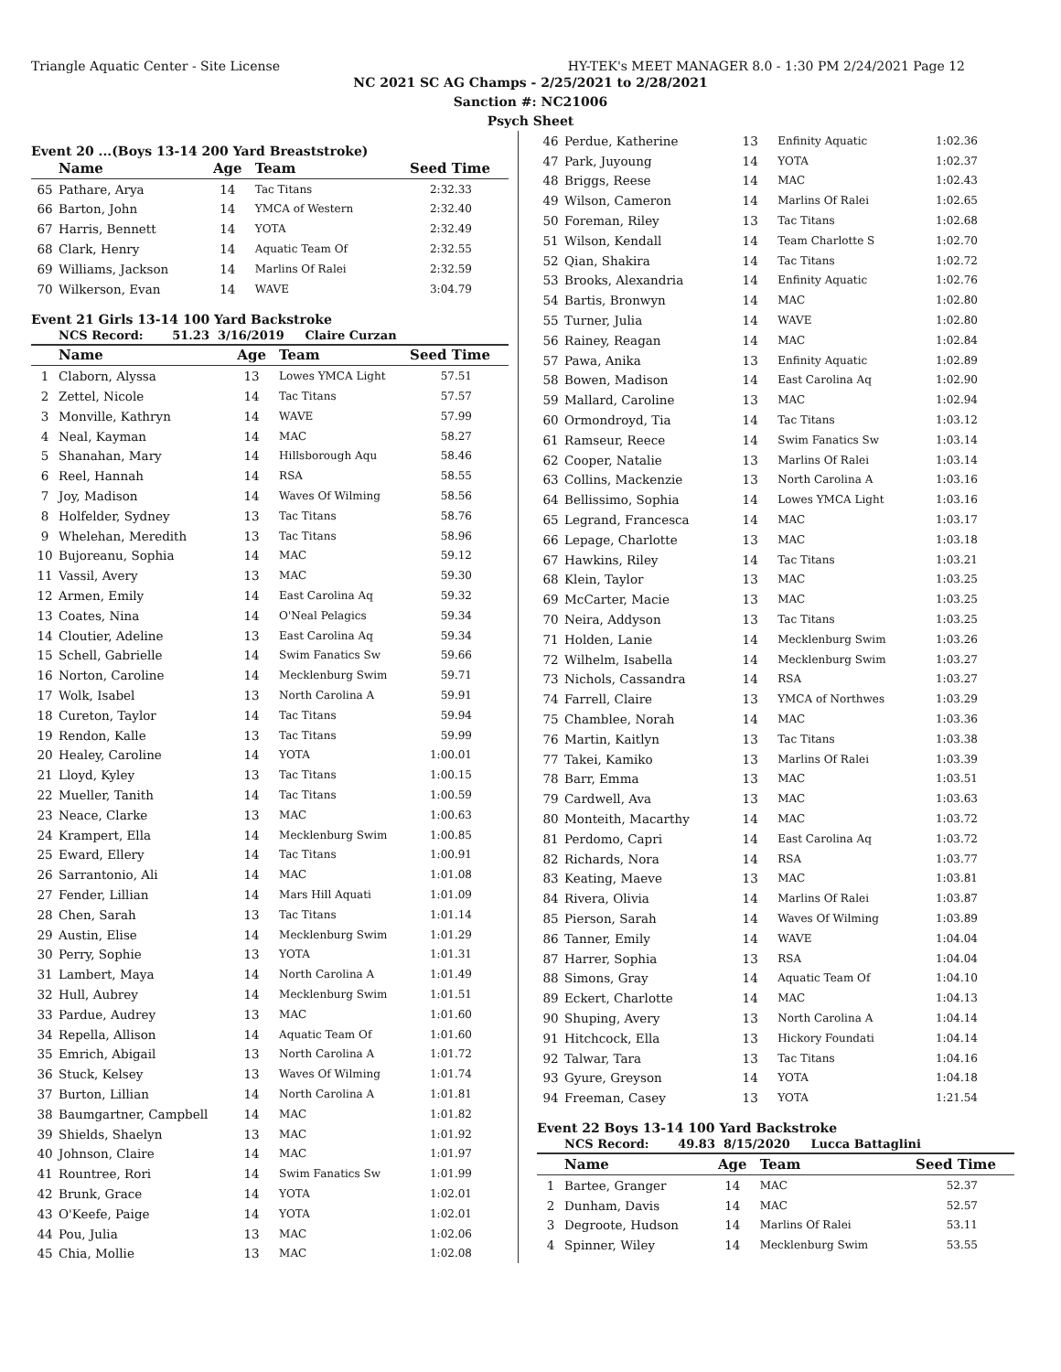Triangle Aquatic Center - Site License HY-TEK's MEET MANAGER 8.0 - 1:30 PM 2/24/2021 Page 12
NC 2021 SC AG Champs - 2/25/2021 to 2/28/2021
Sanction #: NC21006
Psych Sheet
Event 20 ...(Boys 13-14 200 Yard Breaststroke)
| | Name | Age | Team | Seed Time |
| --- | --- | --- | --- | --- |
| 65 | Pathare, Arya | 14 | Tac Titans | 2:32.33 |
| 66 | Barton, John | 14 | YMCA of Western | 2:32.40 |
| 67 | Harris, Bennett | 14 | YOTA | 2:32.49 |
| 68 | Clark, Henry | 14 | Aquatic Team Of | 2:32.55 |
| 69 | Williams, Jackson | 14 | Marlins Of Ralei | 2:32.59 |
| 70 | Wilkerson, Evan | 14 | WAVE | 3:04.79 |
Event 21 Girls 13-14 100 Yard Backstroke
NCS Record: 51.23 3/16/2019 Claire Curzan
| | Name | Age | Team | Seed Time |
| --- | --- | --- | --- | --- |
| 1 | Claborn, Alyssa | 13 | Lowes YMCA Light | 57.51 |
| 2 | Zettel, Nicole | 14 | Tac Titans | 57.57 |
| 3 | Monville, Kathryn | 14 | WAVE | 57.99 |
| 4 | Neal, Kayman | 14 | MAC | 58.27 |
| 5 | Shanahan, Mary | 14 | Hillsborough Aqu | 58.46 |
| 6 | Reel, Hannah | 14 | RSA | 58.55 |
| 7 | Joy, Madison | 14 | Waves Of Wilming | 58.56 |
| 8 | Holfelder, Sydney | 13 | Tac Titans | 58.76 |
| 9 | Whelehan, Meredith | 13 | Tac Titans | 58.96 |
| 10 | Bujoreanu, Sophia | 14 | MAC | 59.12 |
| 11 | Vassil, Avery | 13 | MAC | 59.30 |
| 12 | Armen, Emily | 14 | East Carolina Aq | 59.32 |
| 13 | Coates, Nina | 14 | O'Neal Pelagics | 59.34 |
| 14 | Cloutier, Adeline | 13 | East Carolina Aq | 59.34 |
| 15 | Schell, Gabrielle | 14 | Swim Fanatics Sw | 59.66 |
| 16 | Norton, Caroline | 14 | Mecklenburg Swim | 59.71 |
| 17 | Wolk, Isabel | 13 | North Carolina A | 59.91 |
| 18 | Cureton, Taylor | 14 | Tac Titans | 59.94 |
| 19 | Rendon, Kalle | 13 | Tac Titans | 59.99 |
| 20 | Healey, Caroline | 14 | YOTA | 1:00.01 |
| 21 | Lloyd, Kyley | 13 | Tac Titans | 1:00.15 |
| 22 | Mueller, Tanith | 14 | Tac Titans | 1:00.59 |
| 23 | Neace, Clarke | 13 | MAC | 1:00.63 |
| 24 | Krampert, Ella | 14 | Mecklenburg Swim | 1:00.85 |
| 25 | Eward, Ellery | 14 | Tac Titans | 1:00.91 |
| 26 | Sarrantonio, Ali | 14 | MAC | 1:01.08 |
| 27 | Fender, Lillian | 14 | Mars Hill Aquati | 1:01.09 |
| 28 | Chen, Sarah | 13 | Tac Titans | 1:01.14 |
| 29 | Austin, Elise | 14 | Mecklenburg Swim | 1:01.29 |
| 30 | Perry, Sophie | 13 | YOTA | 1:01.31 |
| 31 | Lambert, Maya | 14 | North Carolina A | 1:01.49 |
| 32 | Hull, Aubrey | 14 | Mecklenburg Swim | 1:01.51 |
| 33 | Pardue, Audrey | 13 | MAC | 1:01.60 |
| 34 | Repella, Allison | 14 | Aquatic Team Of | 1:01.60 |
| 35 | Emrich, Abigail | 13 | North Carolina A | 1:01.72 |
| 36 | Stuck, Kelsey | 13 | Waves Of Wilming | 1:01.74 |
| 37 | Burton, Lillian | 14 | North Carolina A | 1:01.81 |
| 38 | Baumgartner, Campbell | 14 | MAC | 1:01.82 |
| 39 | Shields, Shaelyn | 13 | MAC | 1:01.92 |
| 40 | Johnson, Claire | 14 | MAC | 1:01.97 |
| 41 | Rountree, Rori | 14 | Swim Fanatics Sw | 1:01.99 |
| 42 | Brunk, Grace | 14 | YOTA | 1:02.01 |
| 43 | O'Keefe, Paige | 14 | YOTA | 1:02.01 |
| 44 | Pou, Julia | 13 | MAC | 1:02.06 |
| 45 | Chia, Mollie | 13 | MAC | 1:02.08 |
| 46 | Perdue, Katherine | 13 | Enfinity Aquatic | 1:02.36 |
| 47 | Park, Juyoung | 14 | YOTA | 1:02.37 |
| 48 | Briggs, Reese | 14 | MAC | 1:02.43 |
| 49 | Wilson, Cameron | 14 | Marlins Of Ralei | 1:02.65 |
| 50 | Foreman, Riley | 13 | Tac Titans | 1:02.68 |
| 51 | Wilson, Kendall | 14 | Team Charlotte S | 1:02.70 |
| 52 | Qian, Shakira | 14 | Tac Titans | 1:02.72 |
| 53 | Brooks, Alexandria | 14 | Enfinity Aquatic | 1:02.76 |
| 54 | Bartis, Bronwyn | 14 | MAC | 1:02.80 |
| 55 | Turner, Julia | 14 | WAVE | 1:02.80 |
| 56 | Rainey, Reagan | 14 | MAC | 1:02.84 |
| 57 | Pawa, Anika | 13 | Enfinity Aquatic | 1:02.89 |
| 58 | Bowen, Madison | 14 | East Carolina Aq | 1:02.90 |
| 59 | Mallard, Caroline | 13 | MAC | 1:02.94 |
| 60 | Ormondroyd, Tia | 14 | Tac Titans | 1:03.12 |
| 61 | Ramseur, Reece | 14 | Swim Fanatics Sw | 1:03.14 |
| 62 | Cooper, Natalie | 13 | Marlins Of Ralei | 1:03.14 |
| 63 | Collins, Mackenzie | 13 | North Carolina A | 1:03.16 |
| 64 | Bellissimo, Sophia | 14 | Lowes YMCA Light | 1:03.16 |
| 65 | Legrand, Francesca | 14 | MAC | 1:03.17 |
| 66 | Lepage, Charlotte | 13 | MAC | 1:03.18 |
| 67 | Hawkins, Riley | 14 | Tac Titans | 1:03.21 |
| 68 | Klein, Taylor | 13 | MAC | 1:03.25 |
| 69 | McCarter, Macie | 13 | MAC | 1:03.25 |
| 70 | Neira, Addyson | 13 | Tac Titans | 1:03.25 |
| 71 | Holden, Lanie | 14 | Mecklenburg Swim | 1:03.26 |
| 72 | Wilhelm, Isabella | 14 | Mecklenburg Swim | 1:03.27 |
| 73 | Nichols, Cassandra | 14 | RSA | 1:03.27 |
| 74 | Farrell, Claire | 13 | YMCA of Northwes | 1:03.29 |
| 75 | Chamblee, Norah | 14 | MAC | 1:03.36 |
| 76 | Martin, Kaitlyn | 13 | Tac Titans | 1:03.38 |
| 77 | Takei, Kamiko | 13 | Marlins Of Ralei | 1:03.39 |
| 78 | Barr, Emma | 13 | MAC | 1:03.51 |
| 79 | Cardwell, Ava | 13 | MAC | 1:03.63 |
| 80 | Monteith, Macarthy | 14 | MAC | 1:03.72 |
| 81 | Perdomo, Capri | 14 | East Carolina Aq | 1:03.72 |
| 82 | Richards, Nora | 14 | RSA | 1:03.77 |
| 83 | Keating, Maeve | 13 | MAC | 1:03.81 |
| 84 | Rivera, Olivia | 14 | Marlins Of Ralei | 1:03.87 |
| 85 | Pierson, Sarah | 14 | Waves Of Wilming | 1:03.89 |
| 86 | Tanner, Emily | 14 | WAVE | 1:04.04 |
| 87 | Harrer, Sophia | 13 | RSA | 1:04.04 |
| 88 | Simons, Gray | 14 | Aquatic Team Of | 1:04.10 |
| 89 | Eckert, Charlotte | 14 | MAC | 1:04.13 |
| 90 | Shuping, Avery | 13 | North Carolina A | 1:04.14 |
| 91 | Hitchcock, Ella | 13 | Hickory Foundati | 1:04.14 |
| 92 | Talwar, Tara | 13 | Tac Titans | 1:04.16 |
| 93 | Gyure, Greyson | 14 | YOTA | 1:04.18 |
| 94 | Freeman, Casey | 13 | YOTA | 1:21.54 |
Event 22 Boys 13-14 100 Yard Backstroke
NCS Record: 49.83 8/15/2020 Lucca Battaglini
| | Name | Age | Team | Seed Time |
| --- | --- | --- | --- | --- |
| 1 | Bartee, Granger | 14 | MAC | 52.37 |
| 2 | Dunham, Davis | 14 | MAC | 52.57 |
| 3 | Degroote, Hudson | 14 | Marlins Of Ralei | 53.11 |
| 4 | Spinner, Wiley | 14 | Mecklenburg Swim | 53.55 |